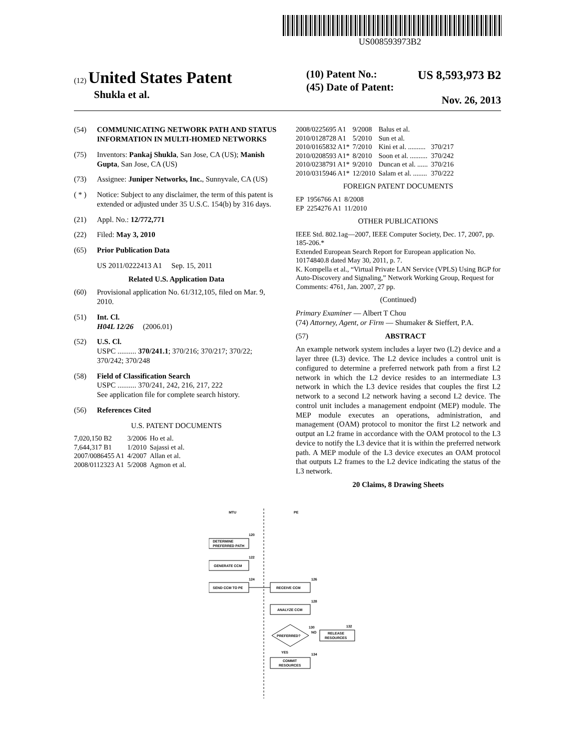US008593973B2
(12) United States Patent
Shukla et al.
(10) Patent No.: US 8,593,973 B2
(45) Date of Patent: Nov. 26, 2013
(54) COMMUNICATING NETWORK PATH AND STATUS INFORMATION IN MULTI-HOMED NETWORKS
(75) Inventors: Pankaj Shukla, San Jose, CA (US); Manish Gupta, San Jose, CA (US)
(73) Assignee: Juniper Networks, Inc., Sunnyvale, CA (US)
( * ) Notice: Subject to any disclaimer, the term of this patent is extended or adjusted under 35 U.S.C. 154(b) by 316 days.
(21) Appl. No.: 12/772,771
(22) Filed: May 3, 2010
(65) Prior Publication Data
US 2011/0222413 A1 Sep. 15, 2011
Related U.S. Application Data
(60) Provisional application No. 61/312,105, filed on Mar. 9, 2010.
(51) Int. Cl.
H04L 12/26 (2006.01)
(52) U.S. Cl.
USPC .......... 370/241.1; 370/216; 370/217; 370/22; 370/242; 370/248
(58) Field of Classification Search
USPC .......... 370/241, 242, 216, 217, 222
See application file for complete search history.
(56) References Cited
U.S. PATENT DOCUMENTS
| 7,020,150 B2 | 3/2006 | Ho et al. |
| 7,644,317 B1 | 1/2010 | Sajassi et al. |
| 2007/0086455 A1 | 4/2007 | Allan et al. |
| 2008/0112323 A1 | 5/2008 | Agmon et al. |
| 2008/0225695 A1 | 9/2008 | Balus et al. | |
| 2010/0128728 A1 | 5/2010 | Sun et al. | |
| 2010/0165832 A1* | 7/2010 | Kini et al. .......... | 370/217 |
| 2010/0208593 A1* | 8/2010 | Soon et al. .......... | 370/242 |
| 2010/0238791 A1* | 9/2010 | Duncan et al. ...... | 370/216 |
| 2010/0315946 A1* | 12/2010 | Salam et al. ........ | 370/222 |
FOREIGN PATENT DOCUMENTS
| EP | 1956766 A1 | 8/2008 |
| EP | 2254276 A1 | 11/2010 |
OTHER PUBLICATIONS
IEEE Std. 802.1ag—2007, IEEE Computer Society, Dec. 17, 2007, pp. 185-206.*
Extended European Search Report for European application No. 10174840.8 dated May 30, 2011, p. 7.
K. Kompella et al., “Virtual Private LAN Service (VPLS) Using BGP for Auto-Discovery and Signaling,” Network Working Group, Request for Comments: 4761, Jan. 2007, 27 pp.
(Continued)
Primary Examiner — Albert T Chou
(74) Attorney, Agent, or Firm — Shumaker & Sieffert, P.A.
(57) ABSTRACT
An example network system includes a layer two (L2) device and a layer three (L3) device. The L2 device includes a control unit is configured to determine a preferred network path from a first L2 network in which the L2 device resides to an intermediate L3 network in which the L3 device resides that couples the first L2 network to a second L2 network having a second L2 device. The control unit includes a management endpoint (MEP) module. The MEP module executes an operations, administration, and management (OAM) protocol to monitor the first L2 network and output an L2 frame in accordance with the OAM protocol to the L3 device to notify the L3 device that it is within the preferred network path. A MEP module of the L3 device executes an OAM protocol that outputs L2 frames to the L2 device indicating the status of the L3 network.
20 Claims, 8 Drawing Sheets
MTU
PE
DETERMINE
PREFERRED PATH
120
GENERATE CCM
122
SEND CCM TO PE
124
RECEIVE CCM
126
ANALYZE CCM
128
PREFERRED?
130
NO
RELEASE
RESOURCES
132
YES
COMMIT
RESOURCES
134